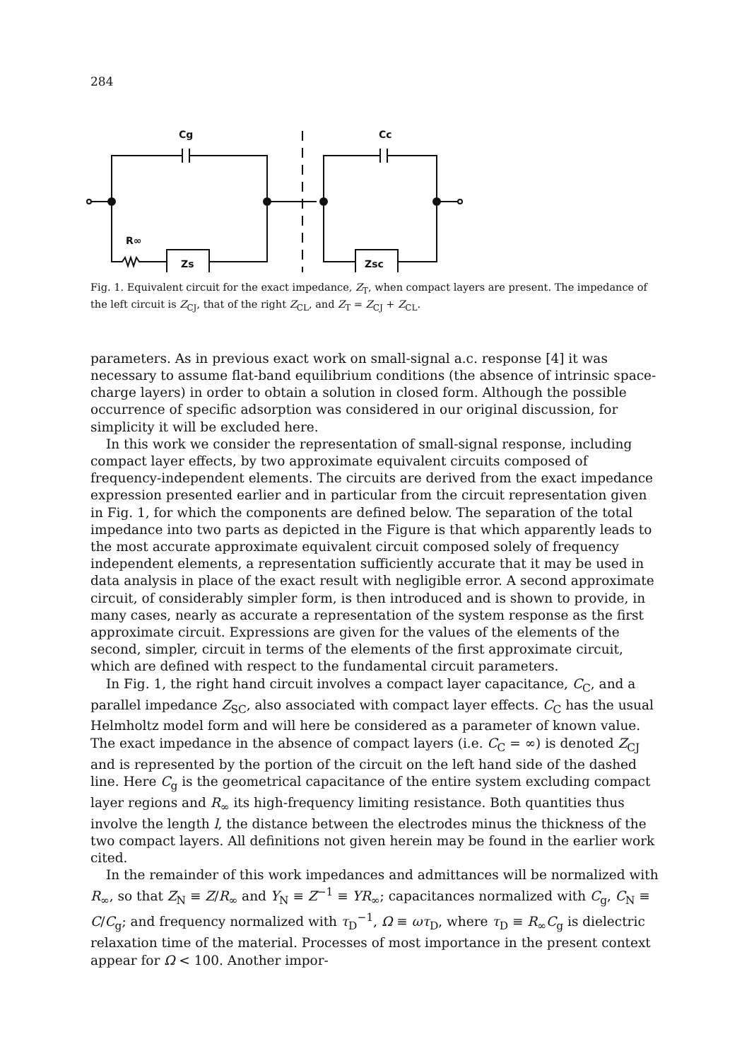284
Cg
R∞
Zs
Cc
Zsc
Fig. 1. Equivalent circuit for the exact impedance, Z<sub>T</sub>, when compact layers are present. The impedance of the left circuit is Z<sub>CJ</sub>, that of the right Z<sub>CL</sub>, and Z<sub>T</sub> = Z<sub>CJ</sub> + Z<sub>CL</sub>.
parameters. As in previous exact work on small-signal a.c. response [4] it was necessary to assume flat-band equilibrium conditions (the absence of intrinsic space-charge layers) in order to obtain a solution in closed form. Although the possible occurrence of specific adsorption was considered in our original discussion, for simplicity it will be excluded here.
In this work we consider the representation of small-signal response, including compact layer effects, by two approximate equivalent circuits composed of frequency-independent elements. The circuits are derived from the exact impedance expression presented earlier and in particular from the circuit representation given in Fig. 1, for which the components are defined below. The separation of the total impedance into two parts as depicted in the Figure is that which apparently leads to the most accurate approximate equivalent circuit composed solely of frequency independent elements, a representation sufficiently accurate that it may be used in data analysis in place of the exact result with negligible error. A second approximate circuit, of considerably simpler form, is then introduced and is shown to provide, in many cases, nearly as accurate a representation of the system response as the first approximate circuit. Expressions are given for the values of the elements of the second, simpler, circuit in terms of the elements of the first approximate circuit, which are defined with respect to the fundamental circuit parameters.
In Fig. 1, the right hand circuit involves a compact layer capacitance, C<sub>C</sub>, and a parallel impedance Z<sub>SC</sub>, also associated with compact layer effects. C<sub>C</sub> has the usual Helmholtz model form and will here be considered as a parameter of known value. The exact impedance in the absence of compact layers (i.e. C<sub>C</sub> = ∞) is denoted Z<sub>CJ</sub> and is represented by the portion of the circuit on the left hand side of the dashed line. Here C<sub>g</sub> is the geometrical capacitance of the entire system excluding compact layer regions and R<sub>∞</sub> its high-frequency limiting resistance. Both quantities thus involve the length l, the distance between the electrodes minus the thickness of the two compact layers. All definitions not given herein may be found in the earlier work cited.
In the remainder of this work impedances and admittances will be normalized with R<sub>∞</sub>, so that Z<sub>N</sub> ≡ Z/R<sub>∞</sub> and Y<sub>N</sub> ≡ Z<sup>−1</sup> ≡ YR<sub>∞</sub>; capacitances normalized with C<sub>g</sub>, C<sub>N</sub> ≡ C/C<sub>g</sub>; and frequency normalized with τ<sub>D</sub><sup>−1</sup>, Ω ≡ ωτ<sub>D</sub>, where τ<sub>D</sub> ≡ R<sub>∞</sub>C<sub>g</sub> is dielectric relaxation time of the material. Processes of most importance in the present context appear for Ω < 100. Another impor-